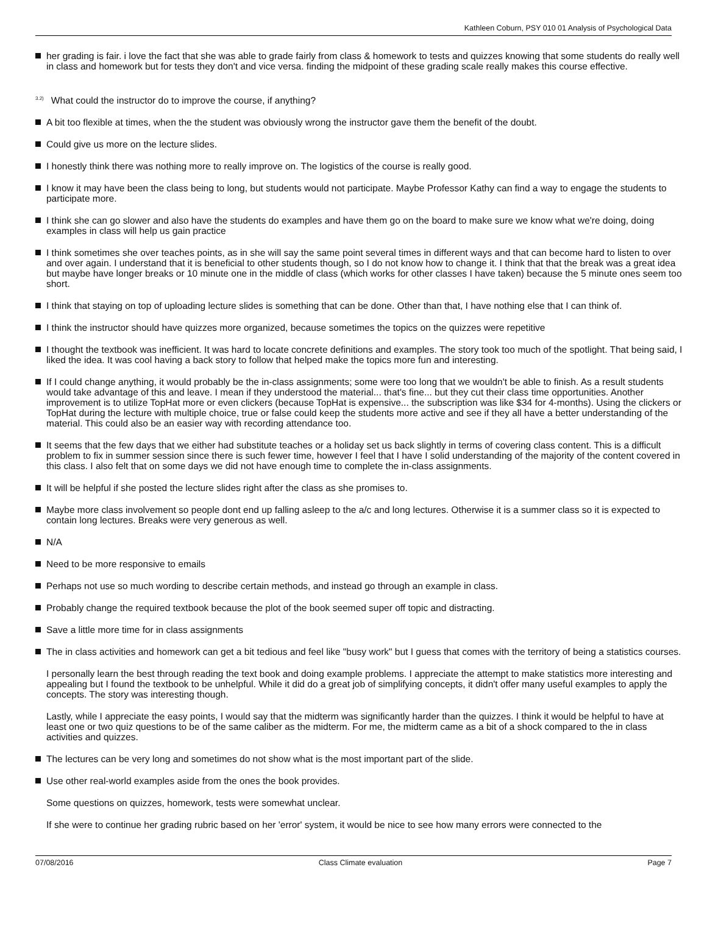Kathleen Coburn, PSY 010 01 Analysis of Psychological Data
her grading is fair. i love the fact that she was able to grade fairly from class & homework to tests and quizzes knowing that some students do really well in class and homework but for tests they don't and vice versa. finding the midpoint of these grading scale really makes this course effective.
<sup>3.2)</sup>What could the instructor do to improve the course, if anything?
A bit too flexible at times, when the the student was obviously wrong the instructor gave them the benefit of the doubt.
Could give us more on the lecture slides.
I honestly think there was nothing more to really improve on. The logistics of the course is really good.
I know it may have been the class being to long, but students would not participate. Maybe Professor Kathy can find a way to engage the students to participate more.
I think she can go slower and also have the students do examples and have them go on the board to make sure we know what we're doing, doing examples in class will help us gain practice
I think sometimes she over teaches points, as in she will say the same point several times in different ways and that can become hard to listen to over and over again. I understand that it is beneficial to other students though, so I do not know how to change it. I think that that the break was a great idea but maybe have longer breaks or 10 minute one in the middle of class (which works for other classes I have taken) because the 5 minute ones seem too short.
I think that staying on top of uploading lecture slides is something that can be done. Other than that, I have nothing else that I can think of.
I think the instructor should have quizzes more organized, because sometimes the topics on the quizzes were repetitive
I thought the textbook was inefficient. It was hard to locate concrete definitions and examples. The story took too much of the spotlight. That being said, I liked the idea. It was cool having a back story to follow that helped make the topics more fun and interesting.
If I could change anything, it would probably be the in-class assignments; some were too long that we wouldn't be able to finish. As a result students would take advantage of this and leave. I mean if they understood the material... that's fine... but they cut their class time opportunities. Another improvement is to utilize TopHat more or even clickers (because TopHat is expensive... the subscription was like $34 for 4-months). Using the clickers or TopHat during the lecture with multiple choice, true or false could keep the students more active and see if they all have a better understanding of the material. This could also be an easier way with recording attendance too.
It seems that the few days that we either had substitute teaches or a holiday set us back slightly in terms of covering class content. This is a difficult problem to fix in summer session since there is such fewer time, however I feel that I have I solid understanding of the majority of the content covered in this class. I also felt that on some days we did not have enough time to complete the in-class assignments.
It will be helpful if she posted the lecture slides right after the class as she promises to.
Maybe more class involvement so people dont end up falling asleep to the a/c and long lectures. Otherwise it is a summer class so it is expected to contain long lectures. Breaks were very generous as well.
N/A
Need to be more responsive to emails
Perhaps not use so much wording to describe certain methods, and instead go through an example in class.
Probably change the required textbook because the plot of the book seemed super off topic and distracting.
Save a little more time for in class assignments
The in class activities and homework can get a bit tedious and feel like "busy work" but I guess that comes with the territory of being a statistics courses.
I personally learn the best through reading the text book and doing example problems. I appreciate the attempt to make statistics more interesting and appealing but I found the textbook to be unhelpful. While it did do a great job of simplifying concepts, it didn't offer many useful examples to apply the concepts. The story was interesting though.
Lastly, while I appreciate the easy points, I would say that the midterm was significantly harder than the quizzes. I think it would be helpful to have at least one or two quiz questions to be of the same caliber as the midterm. For me, the midterm came as a bit of a shock compared to the in class activities and quizzes.
The lectures can be very long and sometimes do not show what is the most important part of the slide.
Use other real-world examples aside from the ones the book provides.
Some questions on quizzes, homework, tests were somewhat unclear.
If she were to continue her grading rubric based on her 'error' system, it would be nice to see how many errors were connected to the
07/08/2016 Class Climate evaluation Page 7